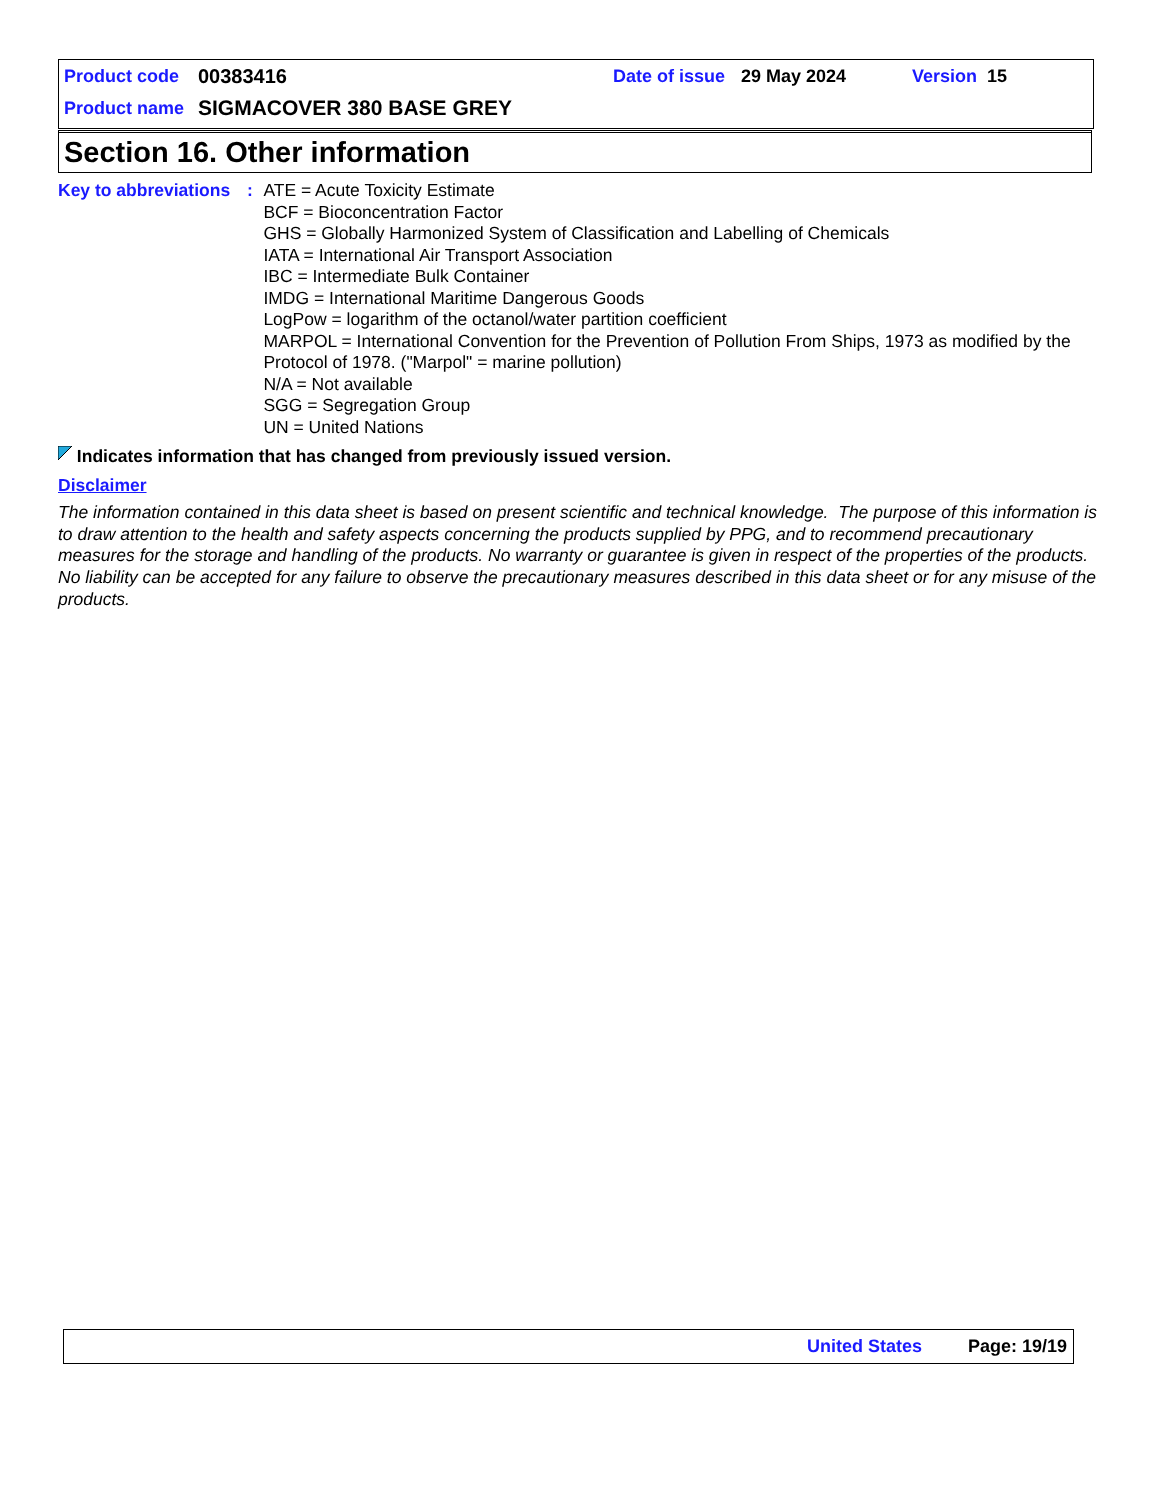Product code 00383416 Date of issue 29 May 2024 Version 15
Product name SIGMACOVER 380 BASE GREY
Section 16. Other information
Key to abbreviations :
ATE = Acute Toxicity Estimate
BCF = Bioconcentration Factor
GHS = Globally Harmonized System of Classification and Labelling of Chemicals
IATA = International Air Transport Association
IBC = Intermediate Bulk Container
IMDG = International Maritime Dangerous Goods
LogPow = logarithm of the octanol/water partition coefficient
MARPOL = International Convention for the Prevention of Pollution From Ships, 1973 as modified by the Protocol of 1978. ("Marpol" = marine pollution)
N/A = Not available
SGG = Segregation Group
UN = United Nations
Indicates information that has changed from previously issued version.
Disclaimer
The information contained in this data sheet is based on present scientific and technical knowledge. The purpose of this information is to draw attention to the health and safety aspects concerning the products supplied by PPG, and to recommend precautionary measures for the storage and handling of the products. No warranty or guarantee is given in respect of the properties of the products. No liability can be accepted for any failure to observe the precautionary measures described in this data sheet or for any misuse of the products.
United States Page: 19/19